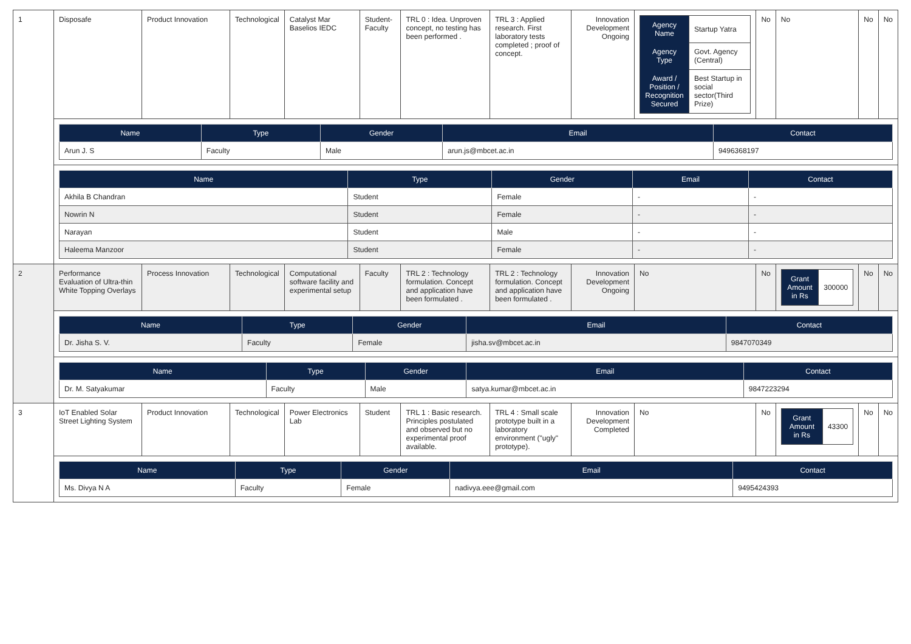| 1 | Disposafe | Product Innovation | Technological | Catalyst Mar Baselios IEDC | Student-Faculty | TRL 0 : Idea. Unproven concept, no testing has been performed . | TRL 3 : Applied research. First laboratory tests completed ; proof of concept. | Innovation Development Ongoing | / Agency Name / Startup Yatra / / Agency Type / Govt. Agency (Central) / / Award / Position / Recognition Secured / Best Startup in social sector(Third Prize) / | No | No | No | No |
| | / Name / Type / Gender / Email / Contact / / --- / --- / --- / --- / --- / / Arun J. S / Faculty / Male / arun.js@mbcet.ac.in / 9496368197 / | | | | | | | | | | | | |
| | / Name / Type / Gender / Email / Contact / / --- / --- / --- / --- / --- / / Akhila B Chandran / Student / Female / - / - / / Nowrin N / Student / Female / - / - / / Narayan / Student / Male / - / - / / Haleema Manzoor / Student / Female / - / - / | | | | | | | | | | | | |
| 2 | Performance Evaluation of Ultra-thin White Topping Overlays | Process Innovation | Technological | Computational software facility and experimental setup | Faculty | TRL 2 : Technology formulation. Concept and application have been formulated . | TRL 2 : Technology formulation. Concept and application have been formulated . | Innovation Development Ongoing | No | No | / Grant Amount in Rs / 300000 / | No | No |
| | / Name / Type / Gender / Email / Contact / / --- / --- / --- / --- / --- / / Dr. Jisha S. V. / Faculty / Female / jisha.sv@mbcet.ac.in / 9847070349 / | | | | | | | | | | | | |
| | / Name / Type / Gender / Email / Contact / / --- / --- / --- / --- / --- / / Dr. M. Satyakumar / Faculty / Male / satya.kumar@mbcet.ac.in / 9847223294 / | | | | | | | | | | | | |
| 3 | IoT Enabled Solar Street Lighting System | Product Innovation | Technological | Power Electronics Lab | Student | TRL 1 : Basic research. Principles postulated and observed but no experimental proof available. | TRL 4 : Small scale prototype built in a laboratory environment ("ugly" prototype). | Innovation Development Completed | No | No | / Grant Amount in Rs / 43300 / | No | No |
| | / Name / Type / Gender / Email / Contact / / --- / --- / --- / --- / --- / / Ms. Divya N A / Faculty / Female / nadivya.eee@gmail.com / 9495424393 / | | | | | | | | | | | | |